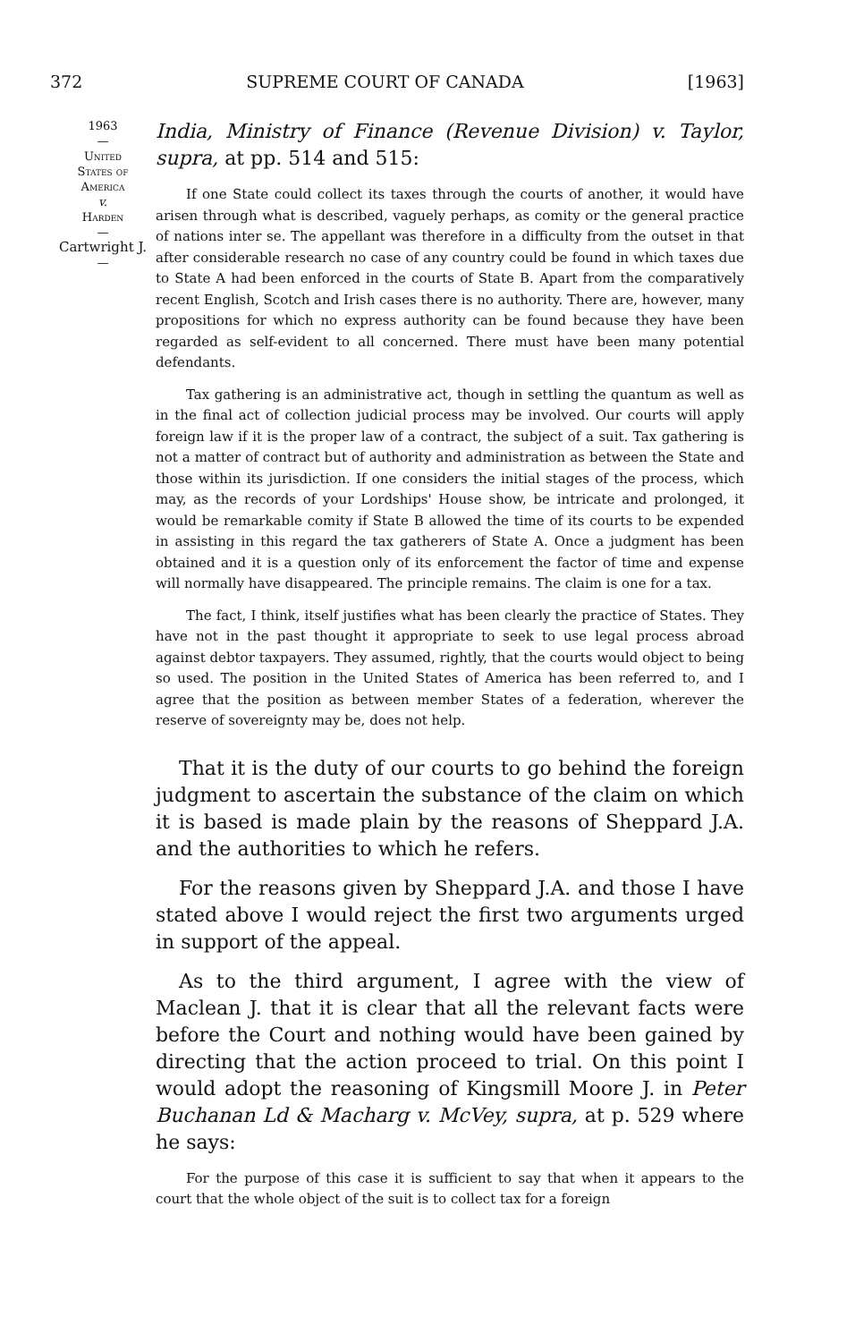372 SUPREME COURT OF CANADA [1963]
1963
—
United
States of
America
v.
Harden
—
Cartwright J.
—
India, Ministry of Finance (Revenue Division) v. Taylor, supra, at pp. 514 and 515:
If one State could collect its taxes through the courts of another, it would have arisen through what is described, vaguely perhaps, as comity or the general practice of nations inter se. The appellant was therefore in a difficulty from the outset in that after considerable research no case of any country could be found in which taxes due to State A had been enforced in the courts of State B. Apart from the comparatively recent English, Scotch and Irish cases there is no authority. There are, however, many propositions for which no express authority can be found because they have been regarded as self-evident to all concerned. There must have been many potential defendants.
Tax gathering is an administrative act, though in settling the quantum as well as in the final act of collection judicial process may be involved. Our courts will apply foreign law if it is the proper law of a contract, the subject of a suit. Tax gathering is not a matter of contract but of authority and administration as between the State and those within its jurisdiction. If one considers the initial stages of the process, which may, as the records of your Lordships' House show, be intricate and prolonged, it would be remarkable comity if State B allowed the time of its courts to be expended in assisting in this regard the tax gatherers of State A. Once a judgment has been obtained and it is a question only of its enforcement the factor of time and expense will normally have disappeared. The principle remains. The claim is one for a tax.
The fact, I think, itself justifies what has been clearly the practice of States. They have not in the past thought it appropriate to seek to use legal process abroad against debtor taxpayers. They assumed, rightly, that the courts would object to being so used. The position in the United States of America has been referred to, and I agree that the position as between member States of a federation, wherever the reserve of sovereignty may be, does not help.
That it is the duty of our courts to go behind the foreign judgment to ascertain the substance of the claim on which it is based is made plain by the reasons of Sheppard J.A. and the authorities to which he refers.
For the reasons given by Sheppard J.A. and those I have stated above I would reject the first two arguments urged in support of the appeal.
As to the third argument, I agree with the view of Maclean J. that it is clear that all the relevant facts were before the Court and nothing would have been gained by directing that the action proceed to trial. On this point I would adopt the reasoning of Kingsmill Moore J. in Peter Buchanan Ld & Macharg v. McVey, supra, at p. 529 where he says:
For the purpose of this case it is sufficient to say that when it appears to the court that the whole object of the suit is to collect tax for a foreign